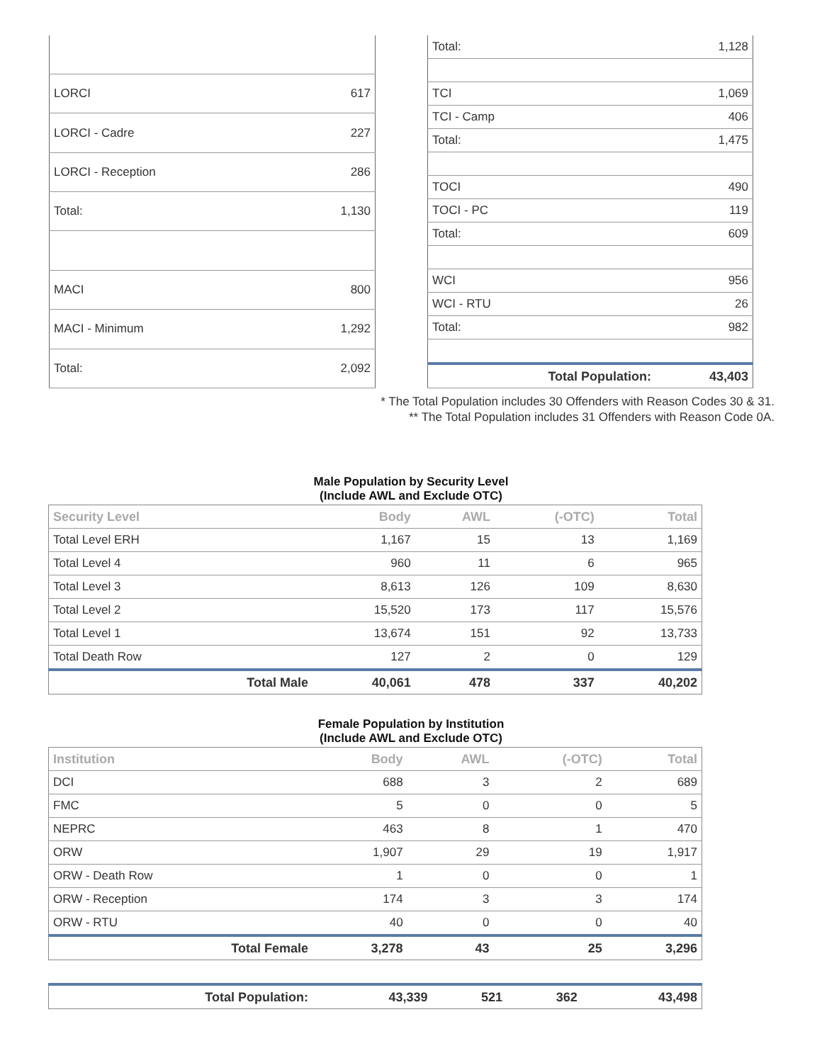| LORCI | 617 |
| LORCI - Cadre | 227 |
| LORCI - Reception | 286 |
| Total: | 1,130 |
| MACI | 800 |
| MACI - Minimum | 1,292 |
| Total: | 2,092 |
| Total: | 1,128 |
| TCI | 1,069 |
| TCI - Camp | 406 |
| Total: | 1,475 |
| TOCI | 490 |
| TOCI - PC | 119 |
| Total: | 609 |
| WCI | 956 |
| WCI - RTU | 26 |
| Total: | 982 |
| Total Population: | 43,403 |
* The Total Population includes 30 Offenders with Reason Codes 30 & 31.
** The Total Population includes 31 Offenders with Reason Code 0A.
Male Population by Security Level
(Include AWL and Exclude OTC)
| Security Level | Body | AWL | (-OTC) | Total |
| --- | --- | --- | --- | --- |
| Total Level ERH | 1,167 | 15 | 13 | 1,169 |
| Total Level 4 | 960 | 11 | 6 | 965 |
| Total Level 3 | 8,613 | 126 | 109 | 8,630 |
| Total Level 2 | 15,520 | 173 | 117 | 15,576 |
| Total Level 1 | 13,674 | 151 | 92 | 13,733 |
| Total Death Row | 127 | 2 | 0 | 129 |
| Total Male | 40,061 | 478 | 337 | 40,202 |
Female Population by Institution
(Include AWL and Exclude OTC)
| Institution | Body | AWL | (-OTC) | Total |
| --- | --- | --- | --- | --- |
| DCI | 688 | 3 | 2 | 689 |
| FMC | 5 | 0 | 0 | 5 |
| NEPRC | 463 | 8 | 1 | 470 |
| ORW | 1,907 | 29 | 19 | 1,917 |
| ORW - Death Row | 1 | 0 | 0 | 1 |
| ORW - Reception | 174 | 3 | 3 | 174 |
| ORW - RTU | 40 | 0 | 0 | 40 |
| Total Female | 3,278 | 43 | 25 | 3,296 |
| Total Population: | 43,339 | 521 | 362 | 43,498 |